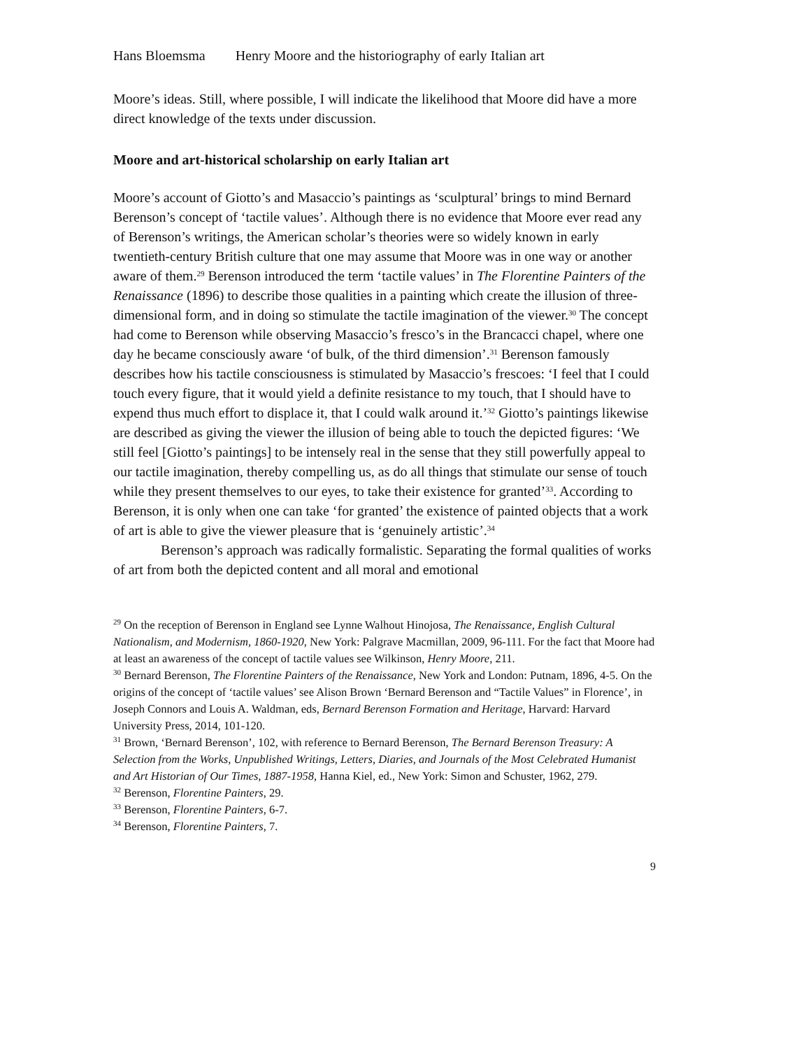Hans Bloemsma Henry Moore and the historiography of early Italian art
Moore’s ideas. Still, where possible, I will indicate the likelihood that Moore did have a more direct knowledge of the texts under discussion.
Moore and art-historical scholarship on early Italian art
Moore’s account of Giotto’s and Masaccio’s paintings as ‘sculptural’ brings to mind Bernard Berenson’s concept of ‘tactile values’. Although there is no evidence that Moore ever read any of Berenson’s writings, the American scholar’s theories were so widely known in early twentieth-century British culture that one may assume that Moore was in one way or another aware of them.<sup>29</sup> Berenson introduced the term ‘tactile values’ in The Florentine Painters of the Renaissance (1896) to describe those qualities in a painting which create the illusion of three-dimensional form, and in doing so stimulate the tactile imagination of the viewer.<sup>30</sup> The concept had come to Berenson while observing Masaccio’s fresco’s in the Brancacci chapel, where one day he became consciously aware ‘of bulk, of the third dimension’.<sup>31</sup> Berenson famously describes how his tactile consciousness is stimulated by Masaccio’s frescoes: ‘I feel that I could touch every figure, that it would yield a definite resistance to my touch, that I should have to expend thus much effort to displace it, that I could walk around it.’<sup>32</sup> Giotto’s paintings likewise are described as giving the viewer the illusion of being able to touch the depicted figures: ‘We still feel [Giotto’s paintings] to be intensely real in the sense that they still powerfully appeal to our tactile imagination, thereby compelling us, as do all things that stimulate our sense of touch while they present themselves to our eyes, to take their existence for granted’<sup>33</sup>. According to Berenson, it is only when one can take ‘for granted’ the existence of painted objects that a work of art is able to give the viewer pleasure that is ‘genuinely artistic’.<sup>34</sup>
Berenson’s approach was radically formalistic. Separating the formal qualities of works of art from both the depicted content and all moral and emotional
<sup>29</sup> On the reception of Berenson in England see Lynne Walhout Hinojosa, The Renaissance, English Cultural Nationalism, and Modernism, 1860-1920, New York: Palgrave Macmillan, 2009, 96-111. For the fact that Moore had at least an awareness of the concept of tactile values see Wilkinson, Henry Moore, 211.
<sup>30</sup> Bernard Berenson, The Florentine Painters of the Renaissance, New York and London: Putnam, 1896, 4-5. On the origins of the concept of ‘tactile values’ see Alison Brown ‘Bernard Berenson and “Tactile Values” in Florence’, in Joseph Connors and Louis A. Waldman, eds, Bernard Berenson Formation and Heritage, Harvard: Harvard University Press, 2014, 101-120.
<sup>31</sup> Brown, ‘Bernard Berenson’, 102, with reference to Bernard Berenson, The Bernard Berenson Treasury: A Selection from the Works, Unpublished Writings, Letters, Diaries, and Journals of the Most Celebrated Humanist and Art Historian of Our Times, 1887-1958, Hanna Kiel, ed., New York: Simon and Schuster, 1962, 279.
<sup>32</sup> Berenson, Florentine Painters, 29.
<sup>33</sup> Berenson, Florentine Painters, 6-7.
<sup>34</sup> Berenson, Florentine Painters, 7.
9